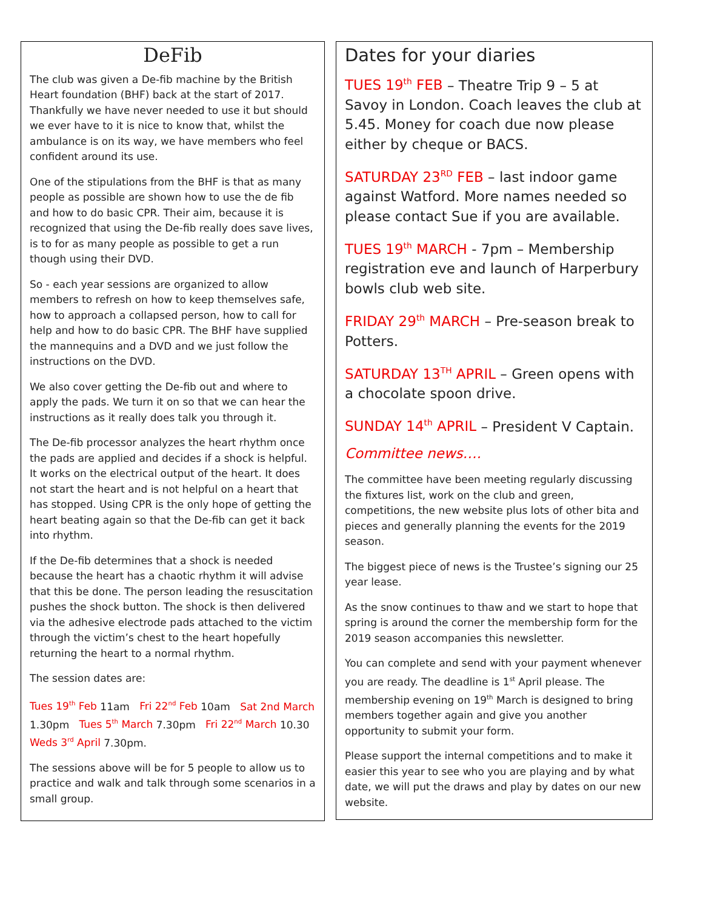DeFib
The club was given a De-fib machine by the British Heart foundation (BHF) back at the start of 2017. Thankfully we have never needed to use it but should we ever have to it is nice to know that, whilst the ambulance is on its way, we have members who feel confident around its use.
One of the stipulations from the BHF is that as many people as possible are shown how to use the de fib and how to do basic CPR. Their aim, because it is recognized that using the De-fib really does save lives, is to for as many people as possible to get a run though using their DVD.
So - each year sessions are organized to allow members to refresh on how to keep themselves safe, how to approach a collapsed person, how to call for help and how to do basic CPR. The BHF have supplied the mannequins and a DVD and we just follow the instructions on the DVD.
We also cover getting the De-fib out and where to apply the pads. We turn it on so that we can hear the instructions as it really does talk you through it.
The De-fib processor analyzes the heart rhythm once the pads are applied and decides if a shock is helpful. It works on the electrical output of the heart. It does not start the heart and is not helpful on a heart that has stopped. Using CPR is the only hope of getting the heart beating again so that the De-fib can get it back into rhythm.
If the De-fib determines that a shock is needed because the heart has a chaotic rhythm it will advise that this be done. The person leading the resuscitation pushes the shock button. The shock is then delivered via the adhesive electrode pads attached to the victim through the victim’s chest to the heart hopefully returning the heart to a normal rhythm.
The session dates are:
Tues 19<sup>th</sup> Feb 11am Fri 22<sup>nd</sup> Feb 10am Sat 2nd March 1.30pm Tues 5<sup>th</sup> March 7.30pm Fri 22<sup>nd</sup> March 10.30 Weds 3<sup>rd</sup> April 7.30pm.
The sessions above will be for 5 people to allow us to practice and walk and talk through some scenarios in a small group.
Dates for your diaries
TUES 19<sup>th</sup> FEB – Theatre Trip 9 – 5 at Savoy in London. Coach leaves the club at 5.45. Money for coach due now please either by cheque or BACS.
SATURDAY 23<sup>RD</sup> FEB – last indoor game against Watford. More names needed so please contact Sue if you are available.
TUES 19<sup>th</sup> MARCH - 7pm – Membership registration eve and launch of Harperbury bowls club web site.
FRIDAY 29<sup>th</sup> MARCH – Pre-season break to Potters.
SATURDAY 13<sup>TH</sup> APRIL – Green opens with a chocolate spoon drive.
SUNDAY 14<sup>th</sup> APRIL – President V Captain.
Committee news….
The committee have been meeting regularly discussing the fixtures list, work on the club and green, competitions, the new website plus lots of other bita and pieces and generally planning the events for the 2019 season.
The biggest piece of news is the Trustee’s signing our 25 year lease.
As the snow continues to thaw and we start to hope that spring is around the corner the membership form for the 2019 season accompanies this newsletter.
You can complete and send with your payment whenever you are ready. The deadline is 1<sup>st</sup> April please. The membership evening on 19<sup>th</sup> March is designed to bring members together again and give you another opportunity to submit your form.
Please support the internal competitions and to make it easier this year to see who you are playing and by what date, we will put the draws and play by dates on our new website.